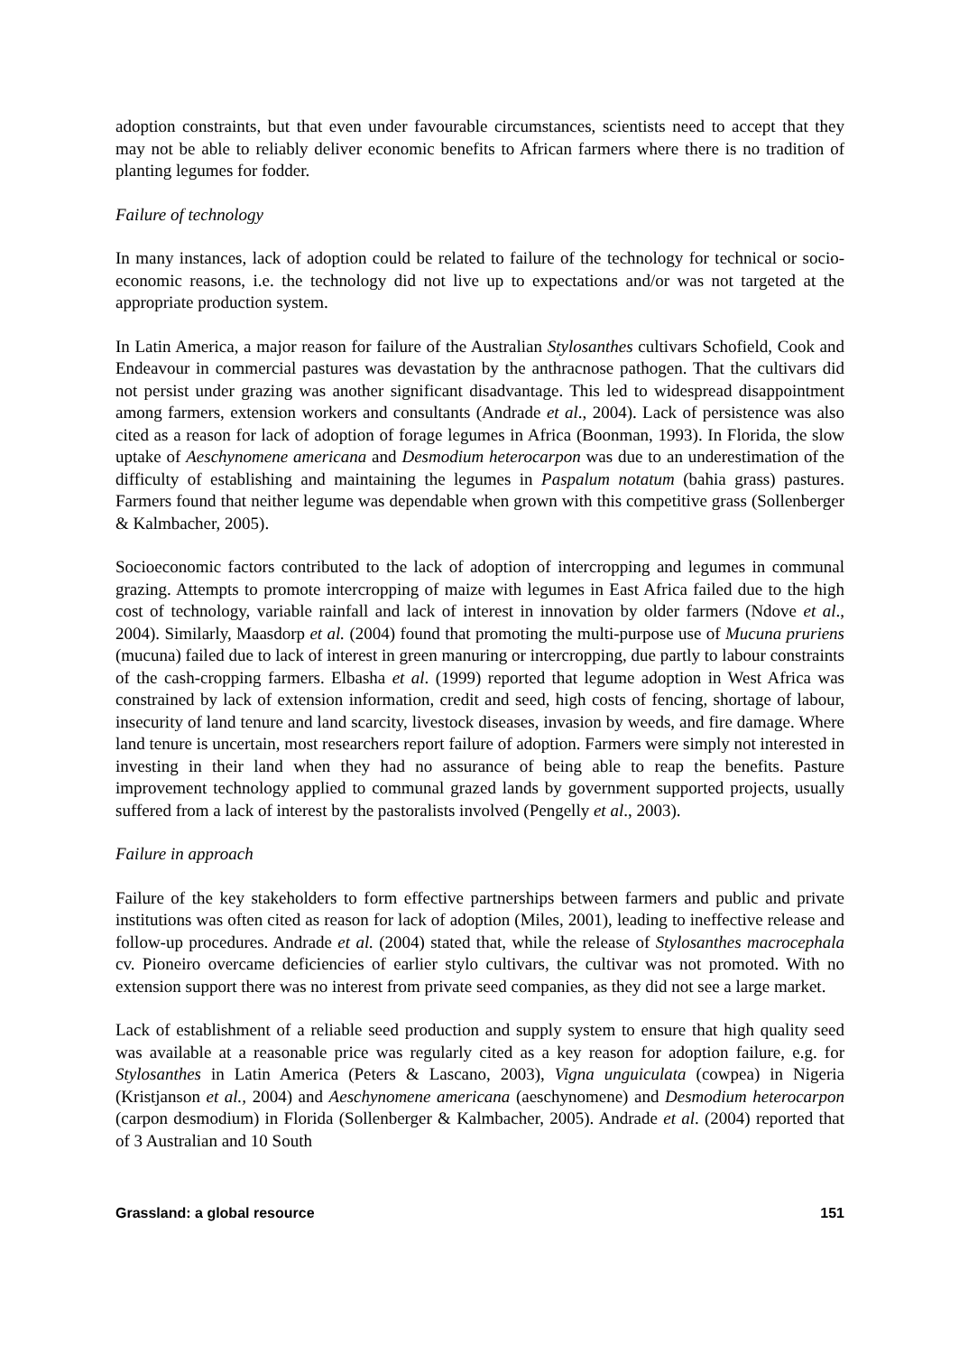adoption constraints, but that even under favourable circumstances, scientists need to accept that they may not be able to reliably deliver economic benefits to African farmers where there is no tradition of planting legumes for fodder.
Failure of technology
In many instances, lack of adoption could be related to failure of the technology for technical or socio-economic reasons, i.e. the technology did not live up to expectations and/or was not targeted at the appropriate production system.
In Latin America, a major reason for failure of the Australian Stylosanthes cultivars Schofield, Cook and Endeavour in commercial pastures was devastation by the anthracnose pathogen. That the cultivars did not persist under grazing was another significant disadvantage. This led to widespread disappointment among farmers, extension workers and consultants (Andrade et al., 2004). Lack of persistence was also cited as a reason for lack of adoption of forage legumes in Africa (Boonman, 1993). In Florida, the slow uptake of Aeschynomene americana and Desmodium heterocarpon was due to an underestimation of the difficulty of establishing and maintaining the legumes in Paspalum notatum (bahia grass) pastures. Farmers found that neither legume was dependable when grown with this competitive grass (Sollenberger & Kalmbacher, 2005).
Socioeconomic factors contributed to the lack of adoption of intercropping and legumes in communal grazing. Attempts to promote intercropping of maize with legumes in East Africa failed due to the high cost of technology, variable rainfall and lack of interest in innovation by older farmers (Ndove et al., 2004). Similarly, Maasdorp et al. (2004) found that promoting the multi-purpose use of Mucuna pruriens (mucuna) failed due to lack of interest in green manuring or intercropping, due partly to labour constraints of the cash-cropping farmers. Elbasha et al. (1999) reported that legume adoption in West Africa was constrained by lack of extension information, credit and seed, high costs of fencing, shortage of labour, insecurity of land tenure and land scarcity, livestock diseases, invasion by weeds, and fire damage. Where land tenure is uncertain, most researchers report failure of adoption. Farmers were simply not interested in investing in their land when they had no assurance of being able to reap the benefits. Pasture improvement technology applied to communal grazed lands by government supported projects, usually suffered from a lack of interest by the pastoralists involved (Pengelly et al., 2003).
Failure in approach
Failure of the key stakeholders to form effective partnerships between farmers and public and private institutions was often cited as reason for lack of adoption (Miles, 2001), leading to ineffective release and follow-up procedures. Andrade et al. (2004) stated that, while the release of Stylosanthes macrocephala cv. Pioneiro overcame deficiencies of earlier stylo cultivars, the cultivar was not promoted. With no extension support there was no interest from private seed companies, as they did not see a large market.
Lack of establishment of a reliable seed production and supply system to ensure that high quality seed was available at a reasonable price was regularly cited as a key reason for adoption failure, e.g. for Stylosanthes in Latin America (Peters & Lascano, 2003), Vigna unguiculata (cowpea) in Nigeria (Kristjanson et al., 2004) and Aeschynomene americana (aeschynomene) and Desmodium heterocarpon (carpon desmodium) in Florida (Sollenberger & Kalmbacher, 2005). Andrade et al. (2004) reported that of 3 Australian and 10 South
Grassland: a global resource 151